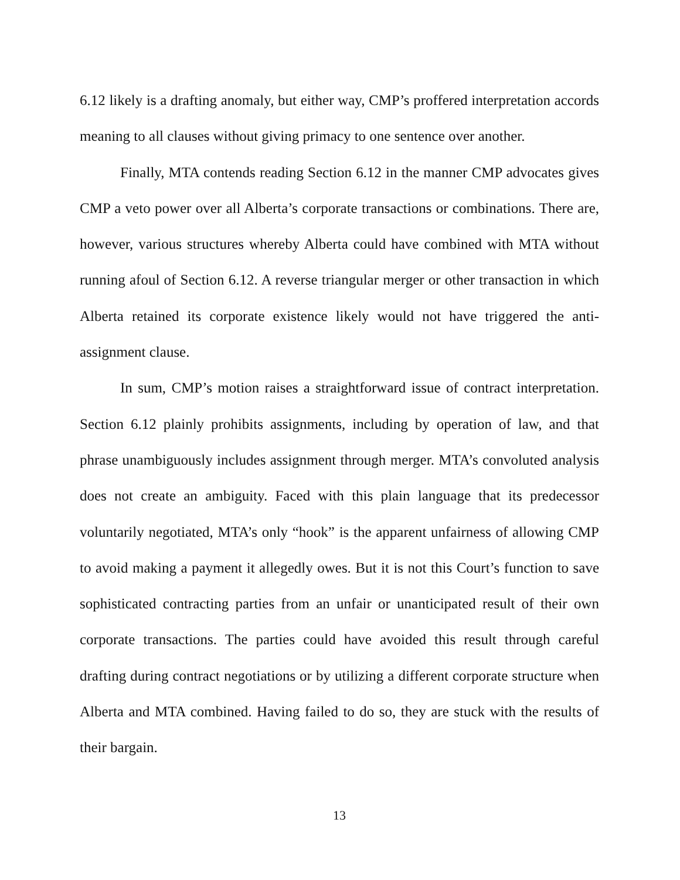6.12 likely is a drafting anomaly, but either way, CMP’s proffered interpretation accords meaning to all clauses without giving primacy to one sentence over another.
Finally, MTA contends reading Section 6.12 in the manner CMP advocates gives CMP a veto power over all Alberta’s corporate transactions or combinations. There are, however, various structures whereby Alberta could have combined with MTA without running afoul of Section 6.12. A reverse triangular merger or other transaction in which Alberta retained its corporate existence likely would not have triggered the anti-assignment clause.
In sum, CMP’s motion raises a straightforward issue of contract interpretation. Section 6.12 plainly prohibits assignments, including by operation of law, and that phrase unambiguously includes assignment through merger. MTA’s convoluted analysis does not create an ambiguity. Faced with this plain language that its predecessor voluntarily negotiated, MTA’s only “hook” is the apparent unfairness of allowing CMP to avoid making a payment it allegedly owes. But it is not this Court’s function to save sophisticated contracting parties from an unfair or unanticipated result of their own corporate transactions. The parties could have avoided this result through careful drafting during contract negotiations or by utilizing a different corporate structure when Alberta and MTA combined. Having failed to do so, they are stuck with the results of their bargain.
13